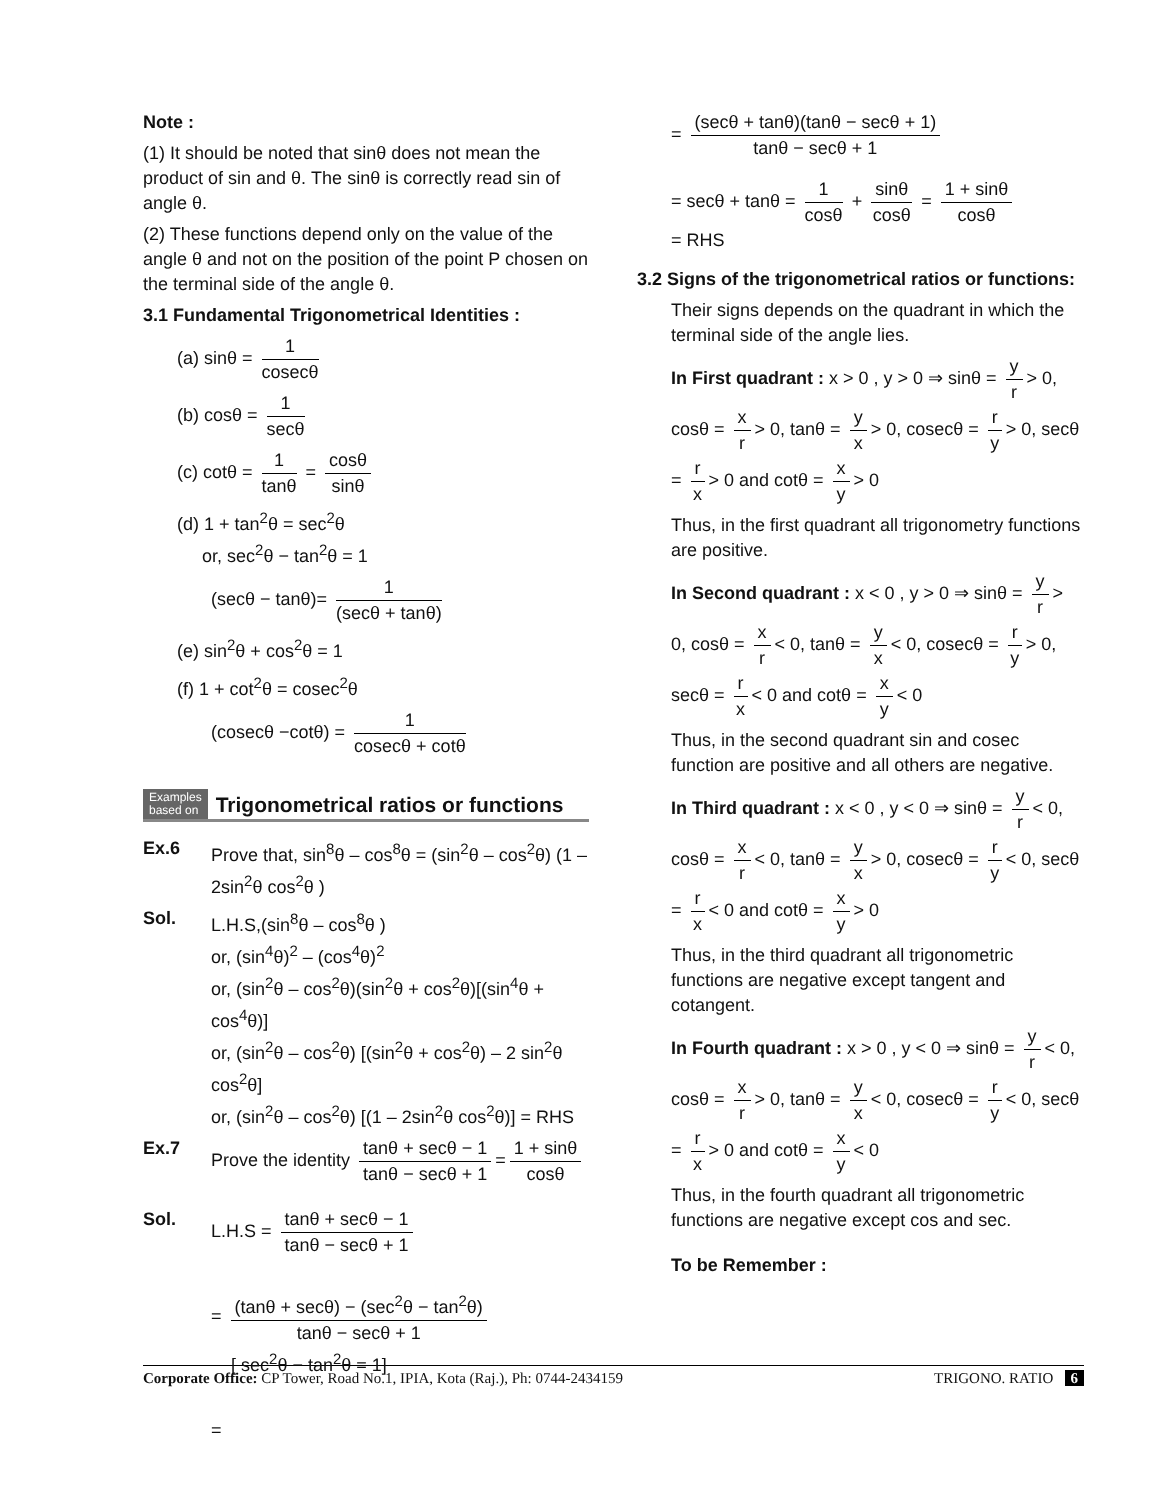Note :
(1) It should be noted that sinθ does not mean the product of sin and θ. The sinθ is correctly read sin of angle θ.
(2) These functions depend only on the value of the angle θ and not on the position of the point P chosen on the terminal side of the angle θ.
3.1 Fundamental Trigonometrical Identities :
(a) sinθ = 1 cosecθ
(b) cosθ = 1 secθ
(c) cotθ = 1 tanθ = cosθ sinθ
(d) 1 + tan<sup>2</sup>θ = sec<sup>2</sup>θ
or, sec<sup>2</sup>θ − tan<sup>2</sup>θ = 1
(secθ − tanθ)= 1 (secθ + tanθ)
(e) sin<sup>2</sup>θ + cos<sup>2</sup>θ = 1
(f) 1 + cot<sup>2</sup>θ = cosec<sup>2</sup>θ
(cosecθ −cotθ) = 1 cosecθ + cotθ
Examples
based on Trigonometrical ratios or functions
Ex.6 Prove that, sin<sup>8</sup>θ – cos<sup>8</sup>θ = (sin<sup>2</sup>θ – cos<sup>2</sup>θ) (1 – 2sin<sup>2</sup>θ cos<sup>2</sup>θ )
Sol. L.H.S,(sin<sup>8</sup>θ – cos<sup>8</sup>θ )
or, (sin<sup>4</sup>θ)<sup>2</sup> – (cos<sup>4</sup>θ)<sup>2</sup>
or, (sin<sup>2</sup>θ – cos<sup>2</sup>θ)(sin<sup>2</sup>θ + cos<sup>2</sup>θ)[(sin<sup>4</sup>θ + cos<sup>4</sup>θ)]
or, (sin<sup>2</sup>θ – cos<sup>2</sup>θ) [(sin<sup>2</sup>θ + cos<sup>2</sup>θ) – 2 sin<sup>2</sup>θ cos<sup>2</sup>θ]
or, (sin<sup>2</sup>θ – cos<sup>2</sup>θ) [(1 – 2sin<sup>2</sup>θ cos<sup>2</sup>θ)] = RHS
Ex.7 Prove the identity tanθ + secθ − 1 tanθ − secθ + 1 = 1 + sinθ cosθ
Sol. L.H.S = tanθ + secθ − 1 tanθ − secθ + 1
= (tanθ + secθ) − (sec<sup>2</sup>θ − tan<sup>2</sup>θ) tanθ − secθ + 1
[ sec<sup>2</sup>θ − tan<sup>2</sup>θ = 1]
=
= (secθ + tanθ)(tanθ − secθ + 1) tanθ − secθ + 1
= secθ + tanθ = 1 cosθ + sinθ cosθ = 1 + sinθ cosθ
= RHS
3.2 Signs of the trigonometrical ratios or functions:
Their signs depends on the quadrant in which the terminal side of the angle lies.
In First quadrant : x > 0 , y > 0 ⇒ sinθ = y r > 0, cosθ = x r > 0, tanθ = y x > 0, cosecθ = r y > 0, secθ = r x > 0 and cotθ = x y > 0
Thus, in the first quadrant all trigonometry functions are positive.
In Second quadrant : x < 0 , y > 0 ⇒ sinθ = y r > 0, cosθ = x r < 0, tanθ = y x < 0, cosecθ = r y > 0, secθ = r x < 0 and cotθ = x y < 0
Thus, in the second quadrant sin and cosec function are positive and all others are negative.
In Third quadrant : x < 0 , y < 0 ⇒ sinθ = y r < 0, cosθ = x r < 0, tanθ = y x > 0, cosecθ = r y < 0, secθ = r x < 0 and cotθ = x y > 0
Thus, in the third quadrant all trigonometric functions are negative except tangent and cotangent.
In Fourth quadrant : x > 0 , y < 0 ⇒ sinθ = y r < 0, cosθ = x r > 0, tanθ = y x < 0, cosecθ = r y < 0, secθ = r x > 0 and cotθ = x y < 0
Thus, in the fourth quadrant all trigonometric functions are negative except cos and sec.
To be Remember :
Corporate Office: CP Tower, Road No.1, IPIA, Kota (Raj.), Ph: 0744-2434159 TRIGONO. RATIO 6